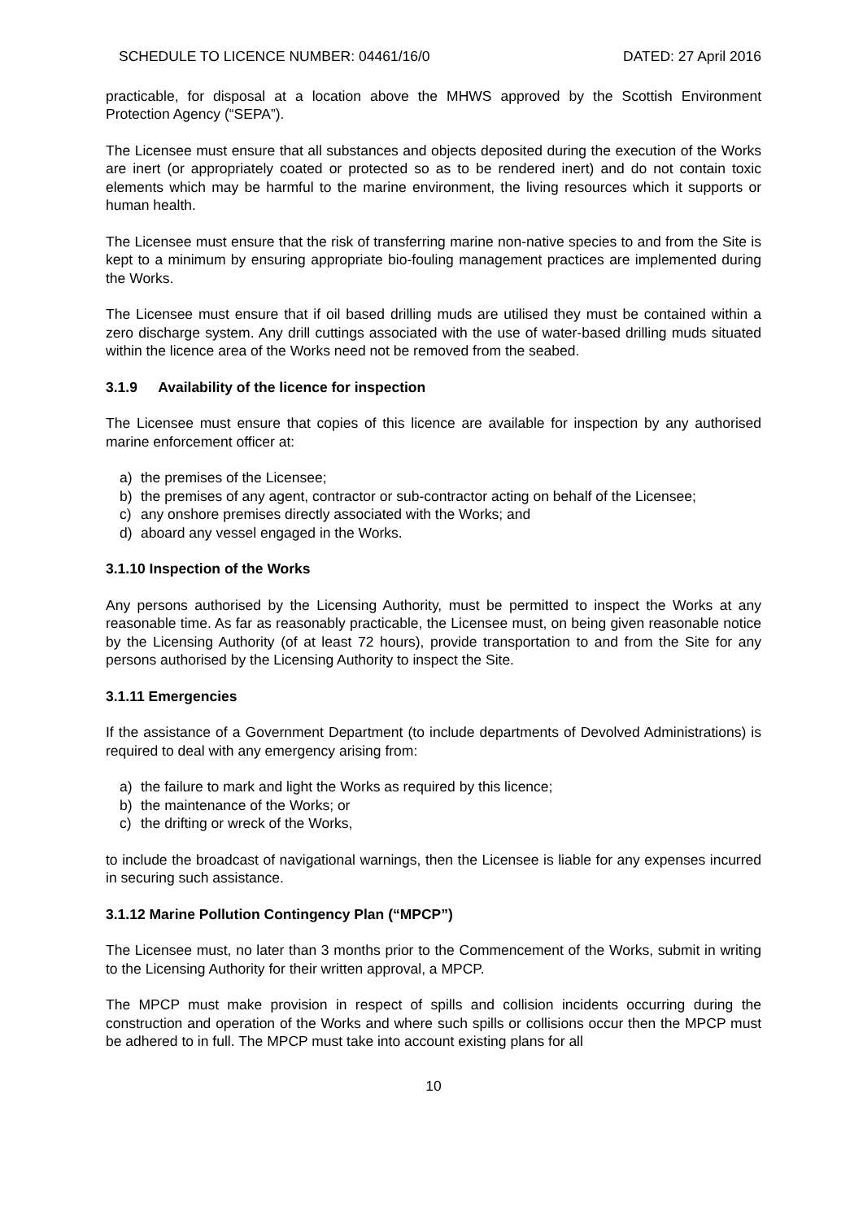SCHEDULE TO LICENCE NUMBER: 04461/16/0 DATED: 27 April 2016
practicable, for disposal at a location above the MHWS approved by the Scottish Environment Protection Agency (“SEPA”).
The Licensee must ensure that all substances and objects deposited during the execution of the Works are inert (or appropriately coated or protected so as to be rendered inert) and do not contain toxic elements which may be harmful to the marine environment, the living resources which it supports or human health.
The Licensee must ensure that the risk of transferring marine non-native species to and from the Site is kept to a minimum by ensuring appropriate bio-fouling management practices are implemented during the Works.
The Licensee must ensure that if oil based drilling muds are utilised they must be contained within a zero discharge system. Any drill cuttings associated with the use of water-based drilling muds situated within the licence area of the Works need not be removed from the seabed.
3.1.9 Availability of the licence for inspection
The Licensee must ensure that copies of this licence are available for inspection by any authorised marine enforcement officer at:
a) the premises of the Licensee;
b) the premises of any agent, contractor or sub-contractor acting on behalf of the Licensee;
c) any onshore premises directly associated with the Works; and
d) aboard any vessel engaged in the Works.
3.1.10 Inspection of the Works
Any persons authorised by the Licensing Authority, must be permitted to inspect the Works at any reasonable time. As far as reasonably practicable, the Licensee must, on being given reasonable notice by the Licensing Authority (of at least 72 hours), provide transportation to and from the Site for any persons authorised by the Licensing Authority to inspect the Site.
3.1.11 Emergencies
If the assistance of a Government Department (to include departments of Devolved Administrations) is required to deal with any emergency arising from:
a) the failure to mark and light the Works as required by this licence;
b) the maintenance of the Works; or
c) the drifting or wreck of the Works,
to include the broadcast of navigational warnings, then the Licensee is liable for any expenses incurred in securing such assistance.
3.1.12 Marine Pollution Contingency Plan (“MPCP”)
The Licensee must, no later than 3 months prior to the Commencement of the Works, submit in writing to the Licensing Authority for their written approval, a MPCP.
The MPCP must make provision in respect of spills and collision incidents occurring during the construction and operation of the Works and where such spills or collisions occur then the MPCP must be adhered to in full. The MPCP must take into account existing plans for all
10